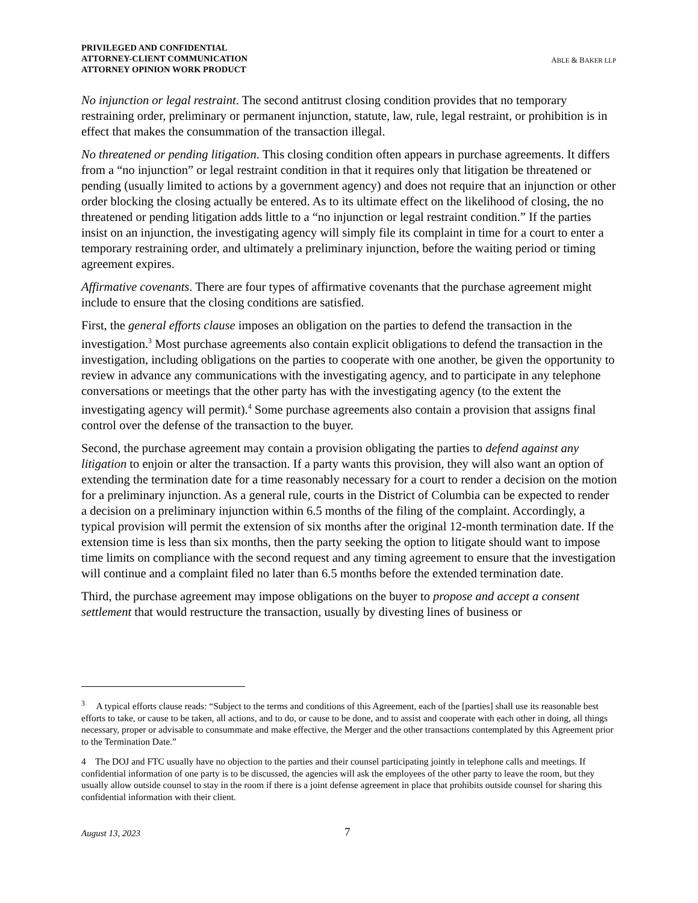PRIVILEGED AND CONFIDENTIAL
ATTORNEY-CLIENT COMMUNICATION
ATTORNEY OPINION WORK PRODUCT
ABLE & BAKER LLP
No injunction or legal restraint. The second antitrust closing condition provides that no temporary restraining order, preliminary or permanent injunction, statute, law, rule, legal restraint, or prohibition is in effect that makes the consummation of the transaction illegal.
No threatened or pending litigation. This closing condition often appears in purchase agreements. It differs from a “no injunction” or legal restraint condition in that it requires only that litigation be threatened or pending (usually limited to actions by a government agency) and does not require that an injunction or other order blocking the closing actually be entered. As to its ultimate effect on the likelihood of closing, the no threatened or pending litigation adds little to a “no injunction or legal restraint condition.” If the parties insist on an injunction, the investigating agency will simply file its complaint in time for a court to enter a temporary restraining order, and ultimately a preliminary injunction, before the waiting period or timing agreement expires.
Affirmative covenants. There are four types of affirmative covenants that the purchase agreement might include to ensure that the closing conditions are satisfied.
First, the general efforts clause imposes an obligation on the parties to defend the transaction in the investigation.<sup>3</sup> Most purchase agreements also contain explicit obligations to defend the transaction in the investigation, including obligations on the parties to cooperate with one another, be given the opportunity to review in advance any communications with the investigating agency, and to participate in any telephone conversations or meetings that the other party has with the investigating agency (to the extent the investigating agency will permit).<sup>4</sup> Some purchase agreements also contain a provision that assigns final control over the defense of the transaction to the buyer.
Second, the purchase agreement may contain a provision obligating the parties to defend against any litigation to enjoin or alter the transaction. If a party wants this provision, they will also want an option of extending the termination date for a time reasonably necessary for a court to render a decision on the motion for a preliminary injunction. As a general rule, courts in the District of Columbia can be expected to render a decision on a preliminary injunction within 6.5 months of the filing of the complaint. Accordingly, a typical provision will permit the extension of six months after the original 12-month termination date. If the extension time is less than six months, then the party seeking the option to litigate should want to impose time limits on compliance with the second request and any timing agreement to ensure that the investigation will continue and a complaint filed no later than 6.5 months before the extended termination date.
Third, the purchase agreement may impose obligations on the buyer to propose and accept a consent settlement that would restructure the transaction, usually by divesting lines of business or
<sup>3</sup> A typical efforts clause reads: “Subject to the terms and conditions of this Agreement, each of the [parties] shall use its reasonable best efforts to take, or cause to be taken, all actions, and to do, or cause to be done, and to assist and cooperate with each other in doing, all things necessary, proper or advisable to consummate and make effective, the Merger and the other transactions contemplated by this Agreement prior to the Termination Date.”
4 The DOJ and FTC usually have no objection to the parties and their counsel participating jointly in telephone calls and meetings. If confidential information of one party is to be discussed, the agencies will ask the employees of the other party to leave the room, but they usually allow outside counsel to stay in the room if there is a joint defense agreement in place that prohibits outside counsel for sharing this confidential information with their client.
August 13, 2023 7